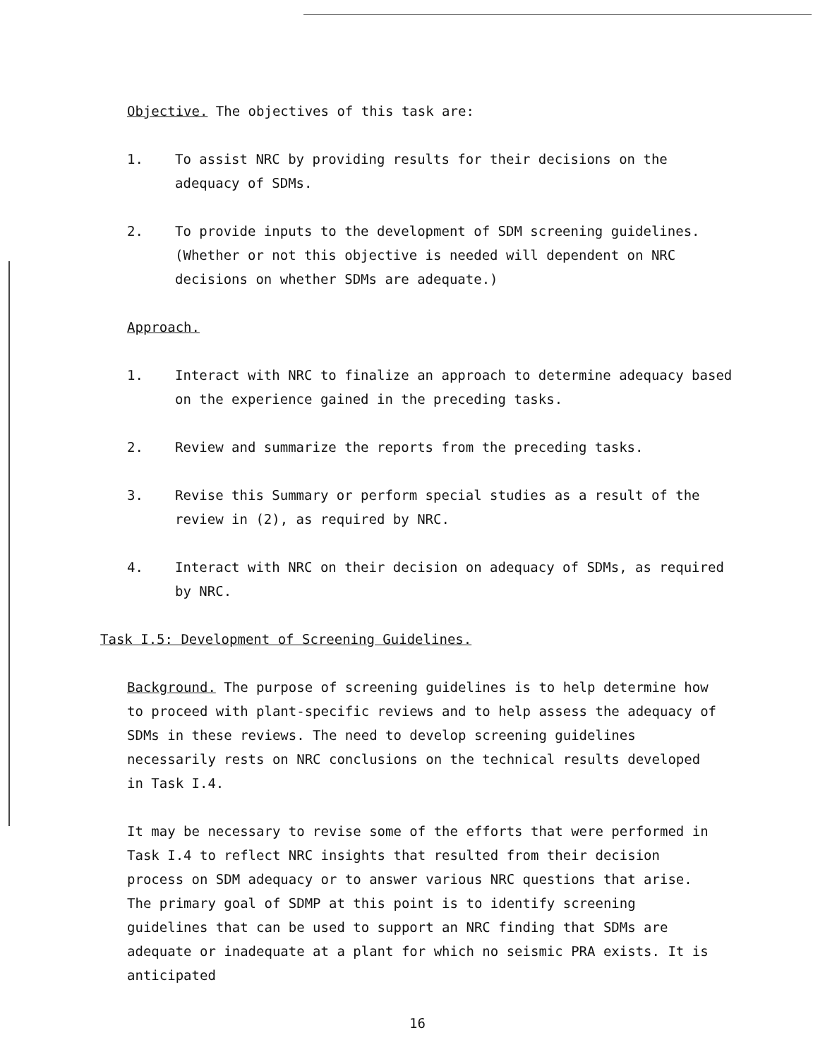Objective. The objectives of this task are:
1. To assist NRC by providing results for their decisions on the adequacy of SDMs.
2. To provide inputs to the development of SDM screening guidelines. (Whether or not this objective is needed will dependent on NRC decisions on whether SDMs are adequate.)
Approach.
1. Interact with NRC to finalize an approach to determine adequacy based on the experience gained in the preceding tasks.
2. Review and summarize the reports from the preceding tasks.
3. Revise this Summary or perform special studies as a result of the review in (2), as required by NRC.
4. Interact with NRC on their decision on adequacy of SDMs, as required by NRC.
Task I.5: Development of Screening Guidelines.
Background. The purpose of screening guidelines is to help determine how to proceed with plant-specific reviews and to help assess the adequacy of SDMs in these reviews. The need to develop screening guidelines necessarily rests on NRC conclusions on the technical results developed in Task I.4.
It may be necessary to revise some of the efforts that were performed in Task I.4 to reflect NRC insights that resulted from their decision process on SDM adequacy or to answer various NRC questions that arise. The primary goal of SDMP at this point is to identify screening guidelines that can be used to support an NRC finding that SDMs are adequate or inadequate at a plant for which no seismic PRA exists. It is anticipated
16